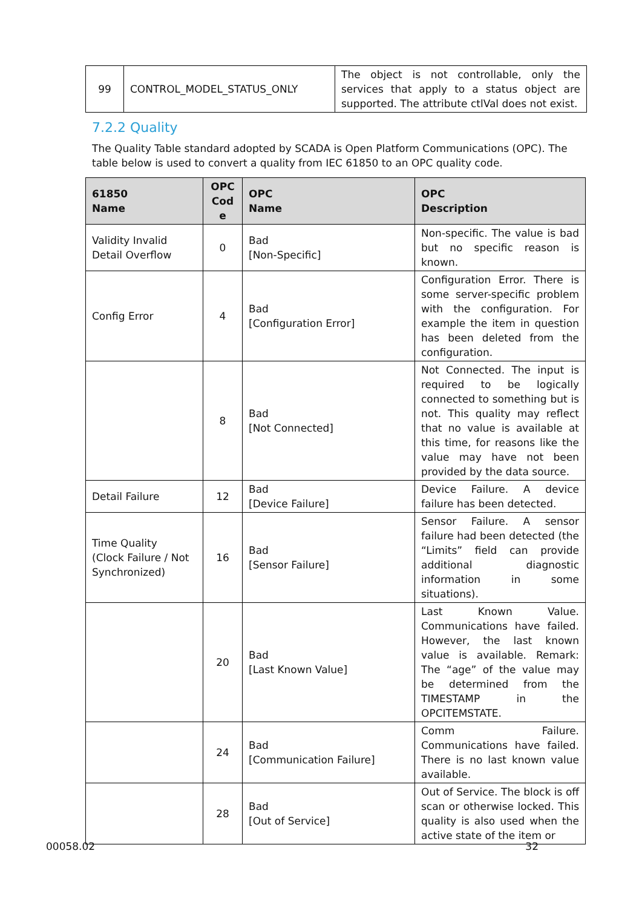| 99 | CONTROL_MODEL_STATUS_ONLY | The object is not controllable, only the services that apply to a status object are supported. The attribute ctlVal does not exist. |
7.2.2 Quality
The Quality Table standard adopted by SCADA is Open Platform Communications (OPC). The table below is used to convert a quality from IEC 61850 to an OPC quality code.
| 61850 Name | OPC Cod e | OPC Name | OPC Description |
| --- | --- | --- | --- |
| Validity Invalid Detail Overflow | 0 | Bad [Non-Specific] | Non-specific. The value is bad but no specific reason is known. |
| Config Error | 4 | Bad [Configuration Error] | Configuration Error. There is some server-specific problem with the configuration. For example the item in question has been deleted from the configuration. |
| | 8 | Bad [Not Connected] | Not Connected. The input is required to be logically connected to something but is not. This quality may reflect that no value is available at this time, for reasons like the value may have not been provided by the data source. |
| Detail Failure | 12 | Bad [Device Failure] | Device Failure. A device failure has been detected. |
| Time Quality (Clock Failure / Not Synchronized) | 16 | Bad [Sensor Failure] | Sensor Failure. A sensor failure had been detected (the “Limits” field can provide additional diagnostic information in some situations). |
| | 20 | Bad [Last Known Value] | Last Known Value. Communications have failed. However, the last known value is available. Remark: The “age” of the value may be determined from the TIMESTAMP in the OPCITEMSTATE. |
| | 24 | Bad [Communication Failure] | Comm Failure. Communications have failed. There is no last known value available. |
| | 28 | Bad [Out of Service] | Out of Service. The block is off scan or otherwise locked. This quality is also used when the active state of the item or |
00058.02 32